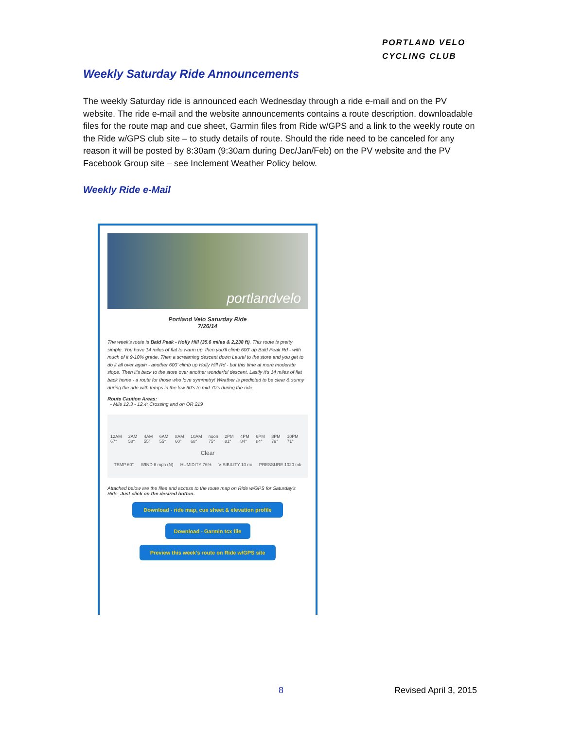PORTLAND VELO
CYCLING CLUB
Weekly Saturday Ride Announcements
The weekly Saturday ride is announced each Wednesday through a ride e-mail and on the PV website. The ride e-mail and the website announcements contains a route description, downloadable files for the route map and cue sheet, Garmin files from Ride w/GPS and a link to the weekly route on the Ride w/GPS club site – to study details of route. Should the ride need to be canceled for any reason it will be posted by 8:30am (9:30am during Dec/Jan/Feb) on the PV website and the PV Facebook Group site – see Inclement Weather Policy below.
Weekly Ride e-Mail
portlandvelo
Portland Velo Saturday Ride
7/26/14
The week's route is Bald Peak - Holly Hill (35.6 miles & 2,238 ft). This route is pretty simple. You have 14 miles of flat to warm up, then you'll climb 600' up Bald Peak Rd - with much of it 9-10% grade. Then a screaming descent down Laurel to the store and you get to do it all over again - another 600' climb up Holly Hill Rd - but this time at more moderate slope. Then it's back to the store over another wonderful descent. Lastly it's 14 miles of flat back home - a route for those who love symmetry! Weather is predicted to be clear & sunny during the ride with temps in the low 60's to mid 70's during the ride.
Route Caution Areas:
- Mile 12.3 - 12.4: Crossing and on OR 219
12AM 67° 2AM 58° 4AM 55° 6AM 55° 8AM 60° 10AM 68° noon 75° 2PM 81° 4PM 84° 6PM 84° 8PM 79° 10PM 71°
Clear
TEMP 60° WIND 6 mph (N) HUMIDITY 76% VISIBILITY 10 mi PRESSURE 1020 mb
Attached below are the files and access to the route map on Ride w/GPS for Saturday's Ride. Just click on the desired button.
Download - ride map, cue sheet & elevation profile
Download - Garmin tcx file
Preview this week's route on Ride w/GPS site
8 Revised April 3, 2015